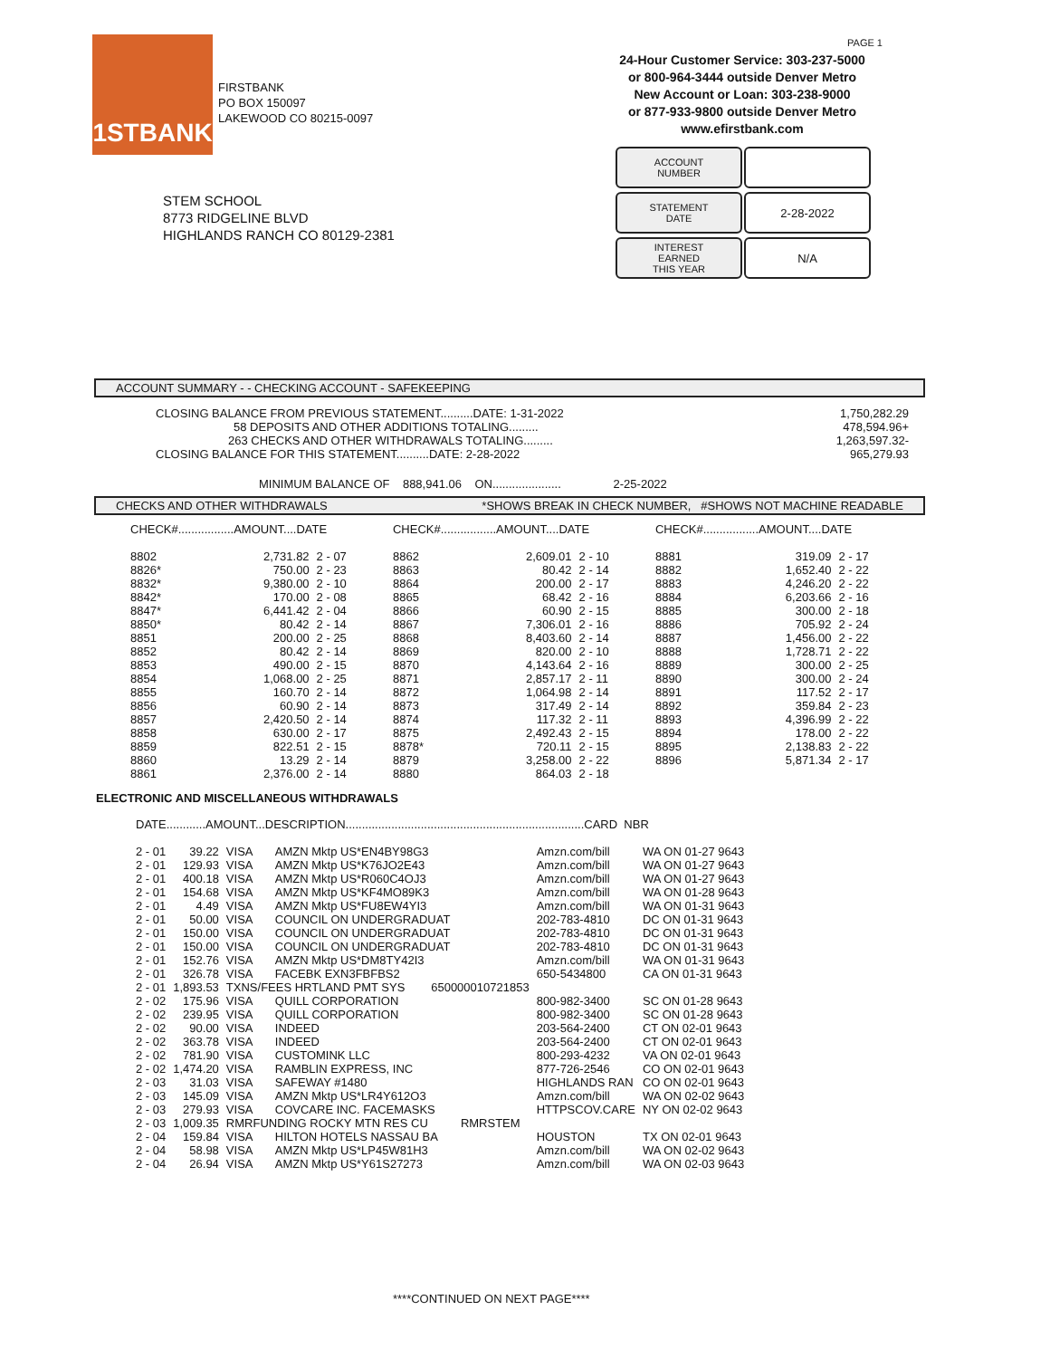1STBANK
FIRSTBANK
PO BOX 150097
LAKEWOOD CO 80215-0097
PAGE 1
24-Hour Customer Service: 303-237-5000
or 800-964-3444 outside Denver Metro
New Account or Loan: 303-238-9000
or 877-933-9800 outside Denver Metro
www.efirstbank.com
STEM SCHOOL
8773 RIDGELINE BLVD
HIGHLANDS RANCH CO 80129-2381
ACCOUNT
NUMBER
STATEMENT
DATE
2-28-2022
INTEREST
EARNED
THIS YEAR
N/A
ACCOUNT SUMMARY - - CHECKING ACCOUNT - SAFEKEEPING
| CLOSING BALANCE FROM PREVIOUS STATEMENT..........DATE: 1-31-2022 | 1,750,282.29 |
| 58 DEPOSITS AND OTHER ADDITIONS TOTALING......... | 478,594.96+ |
| 263 CHECKS AND OTHER WITHDRAWALS TOTALING......... | 1,263,597.32- |
| CLOSING BALANCE FOR THIS STATEMENT..........DATE: 2-28-2022 | 965,279.93 |
MINIMUM BALANCE OF 888,941.06 ON..................... 2-25-2022
CHECKS AND OTHER WITHDRAWALS *SHOWS BREAK IN CHECK NUMBER, #SHOWS NOT MACHINE READABLE
| CHECK#.................AMOUNT....DATE | | | CHECK#.................AMOUNT....DATE | | | CHECK#.................AMOUNT....DATE | | |
| --- | --- | --- | --- | --- | --- | --- | --- | --- |
| 8802 | 2,731.82 | 2 - 07 | 8862 | 2,609.01 | 2 - 10 | 8881 | 319.09 | 2 - 17 |
| 8826* | 750.00 | 2 - 23 | 8863 | 80.42 | 2 - 14 | 8882 | 1,652.40 | 2 - 22 |
| 8832* | 9,380.00 | 2 - 10 | 8864 | 200.00 | 2 - 17 | 8883 | 4,246.20 | 2 - 22 |
| 8842* | 170.00 | 2 - 08 | 8865 | 68.42 | 2 - 16 | 8884 | 6,203.66 | 2 - 16 |
| 8847* | 6,441.42 | 2 - 04 | 8866 | 60.90 | 2 - 15 | 8885 | 300.00 | 2 - 18 |
| 8850* | 80.42 | 2 - 14 | 8867 | 7,306.01 | 2 - 16 | 8886 | 705.92 | 2 - 24 |
| 8851 | 200.00 | 2 - 25 | 8868 | 8,403.60 | 2 - 14 | 8887 | 1,456.00 | 2 - 22 |
| 8852 | 80.42 | 2 - 14 | 8869 | 820.00 | 2 - 10 | 8888 | 1,728.71 | 2 - 22 |
| 8853 | 490.00 | 2 - 15 | 8870 | 4,143.64 | 2 - 16 | 8889 | 300.00 | 2 - 25 |
| 8854 | 1,068.00 | 2 - 25 | 8871 | 2,857.17 | 2 - 11 | 8890 | 300.00 | 2 - 24 |
| 8855 | 160.70 | 2 - 14 | 8872 | 1,064.98 | 2 - 14 | 8891 | 117.52 | 2 - 17 |
| 8856 | 60.90 | 2 - 14 | 8873 | 317.49 | 2 - 14 | 8892 | 359.84 | 2 - 23 |
| 8857 | 2,420.50 | 2 - 14 | 8874 | 117.32 | 2 - 11 | 8893 | 4,396.99 | 2 - 22 |
| 8858 | 630.00 | 2 - 17 | 8875 | 2,492.43 | 2 - 15 | 8894 | 178.00 | 2 - 22 |
| 8859 | 822.51 | 2 - 15 | 8878* | 720.11 | 2 - 15 | 8895 | 2,138.83 | 2 - 22 |
| 8860 | 13.29 | 2 - 14 | 8879 | 3,258.00 | 2 - 22 | 8896 | 5,871.34 | 2 - 17 |
| 8861 | 2,376.00 | 2 - 14 | 8880 | 864.03 | 2 - 18 | | | |
ELECTRONIC AND MISCELLANEOUS WITHDRAWALS
| DATE............AMOUNT...DESCRIPTION.........................................................................CARD NBR | | | | | |
| --- | --- | --- | --- | --- | --- |
| 2 - 01 | 39.22 | VISA | AMZN Mktp US*EN4BY98G3 | Amzn.com/bill | WA ON 01-27 9643 |
| 2 - 01 | 129.93 | VISA | AMZN Mktp US*K76JO2E43 | Amzn.com/bill | WA ON 01-27 9643 |
| 2 - 01 | 400.18 | VISA | AMZN Mktp US*R060C4OJ3 | Amzn.com/bill | WA ON 01-27 9643 |
| 2 - 01 | 154.68 | VISA | AMZN Mktp US*KF4MO89K3 | Amzn.com/bill | WA ON 01-28 9643 |
| 2 - 01 | 4.49 | VISA | AMZN Mktp US*FU8EW4YI3 | Amzn.com/bill | WA ON 01-31 9643 |
| 2 - 01 | 50.00 | VISA | COUNCIL ON UNDERGRADUAT | 202-783-4810 | DC ON 01-31 9643 |
| 2 - 01 | 150.00 | VISA | COUNCIL ON UNDERGRADUAT | 202-783-4810 | DC ON 01-31 9643 |
| 2 - 01 | 150.00 | VISA | COUNCIL ON UNDERGRADUAT | 202-783-4810 | DC ON 01-31 9643 |
| 2 - 01 | 152.76 | VISA | AMZN Mktp US*DM8TY42I3 | Amzn.com/bill | WA ON 01-31 9643 |
| 2 - 01 | 326.78 | VISA | FACEBK EXN3FBFBS2 | 650-5434800 | CA ON 01-31 9643 |
| 2 - 01 | 1,893.53 | TXNS/FEES HRTLAND PMT SYS 650000010721853 | | | |
| 2 - 02 | 175.96 | VISA | QUILL CORPORATION | 800-982-3400 | SC ON 01-28 9643 |
| 2 - 02 | 239.95 | VISA | QUILL CORPORATION | 800-982-3400 | SC ON 01-28 9643 |
| 2 - 02 | 90.00 | VISA | INDEED | 203-564-2400 | CT ON 02-01 9643 |
| 2 - 02 | 363.78 | VISA | INDEED | 203-564-2400 | CT ON 02-01 9643 |
| 2 - 02 | 781.90 | VISA | CUSTOMINK LLC | 800-293-4232 | VA ON 02-01 9643 |
| 2 - 02 | 1,474.20 | VISA | RAMBLIN EXPRESS, INC | 877-726-2546 | CO ON 02-01 9643 |
| 2 - 03 | 31.03 | VISA | SAFEWAY #1480 | HIGHLANDS RAN | CO ON 02-01 9643 |
| 2 - 03 | 145.09 | VISA | AMZN Mktp US*LR4Y612O3 | Amzn.com/bill | WA ON 02-02 9643 |
| 2 - 03 | 279.93 | VISA | COVCARE INC. FACEMASKS | HTTPSCOV.CARE | NY ON 02-02 9643 |
| 2 - 03 | 1,009.35 | RMRFUNDING ROCKY MTN RES CU RMRSTEM | | | |
| 2 - 04 | 159.84 | VISA | HILTON HOTELS NASSAU BA | HOUSTON | TX ON 02-01 9643 |
| 2 - 04 | 58.98 | VISA | AMZN Mktp US*LP45W81H3 | Amzn.com/bill | WA ON 02-02 9643 |
| 2 - 04 | 26.94 | VISA | AMZN Mktp US*Y61S27273 | Amzn.com/bill | WA ON 02-03 9643 |
****CONTINUED ON NEXT PAGE****